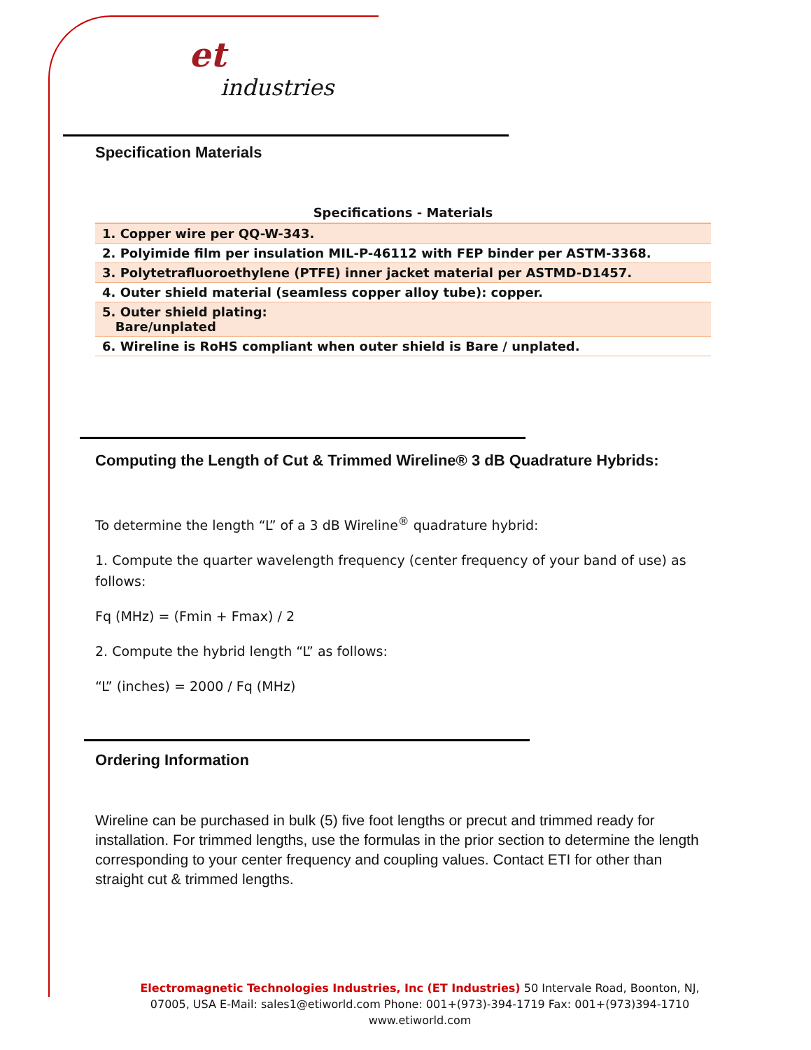et
industries
Specification Materials
| Specifications - Materials |
| --- |
| 1. Copper wire per QQ-W-343. |
| 2. Polyimide film per insulation MIL-P-46112 with FEP binder per ASTM-3368. |
| 3. Polytetrafluoroethylene (PTFE) inner jacket material per ASTMD-D1457. |
| 4. Outer shield material (seamless copper alloy tube): copper. |
| 5. Outer shield plating: Bare/unplated |
| 6. Wireline is RoHS compliant when outer shield is Bare / unplated. |
Computing the Length of Cut & Trimmed Wireline® 3 dB Quadrature Hybrids:
To determine the length “L” of a 3 dB Wireline<sup>®</sup> quadrature hybrid:
1. Compute the quarter wavelength frequency (center frequency of your band of use) as follows:
Fq (MHz) = (Fmin + Fmax) / 2
2. Compute the hybrid length “L” as follows:
“L” (inches) = 2000 / Fq (MHz)
Ordering Information
Wireline can be purchased in bulk (5) five foot lengths or precut and trimmed ready for installation. For trimmed lengths, use the formulas in the prior section to determine the length corresponding to your center frequency and coupling values. Contact ETI for other than straight cut & trimmed lengths.
Electromagnetic Technologies Industries, Inc (ET Industries) 50 Intervale Road, Boonton, NJ, 07005, USA E-Mail: sales1@etiworld.com Phone: 001+(973)-394-1719 Fax: 001+(973)394-1710
www.etiworld.com